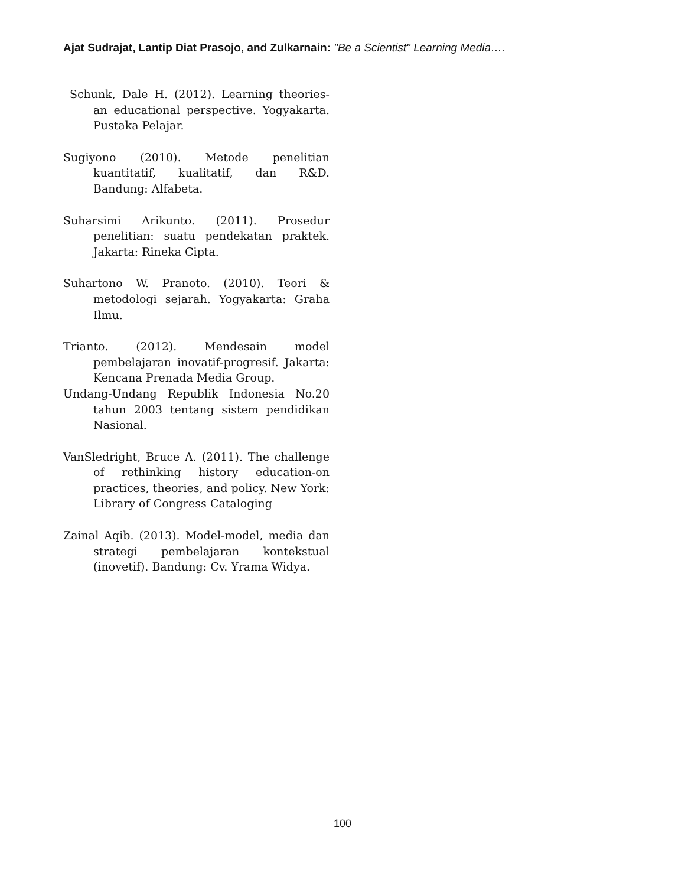Ajat Sudrajat, Lantip Diat Prasojo, and Zulkarnain: "Be a Scientist" Learning Media….
Schunk, Dale H. (2012). Learning theories- an educational perspective. Yogyakarta. Pustaka Pelajar.
Sugiyono (2010). Metode penelitian kuantitatif, kualitatif, dan R&D. Bandung: Alfabeta.
Suharsimi Arikunto. (2011). Prosedur penelitian: suatu pendekatan praktek. Jakarta: Rineka Cipta.
Suhartono W. Pranoto. (2010). Teori & metodologi sejarah. Yogyakarta: Graha Ilmu.
Trianto. (2012). Mendesain model pembelajaran inovatif-progresif. Jakarta: Kencana Prenada Media Group.
Undang-Undang Republik Indonesia No.20 tahun 2003 tentang sistem pendidikan Nasional.
VanSledright, Bruce A. (2011). The challenge of rethinking history education-on practices, theories, and policy. New York: Library of Congress Cataloging
Zainal Aqib. (2013). Model-model, media dan strategi pembelajaran kontekstual (inovetif). Bandung: Cv. Yrama Widya.
100